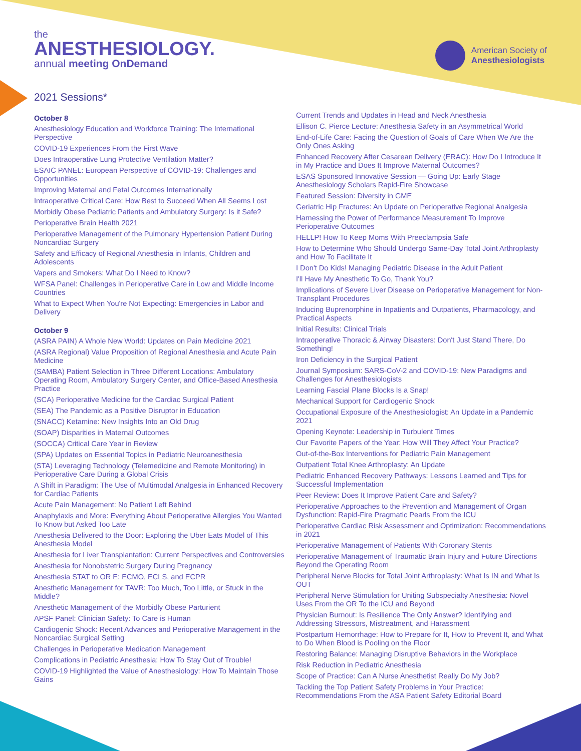the
ANESTHESIOLOGY.
annual meeting OnDemand
American Society of
Anesthesiologists
2021 Sessions*
October 8
Anesthesiology Education and Workforce Training: The International Perspective
COVID-19 Experiences From the First Wave
Does Intraoperative Lung Protective Ventilation Matter?
ESAIC PANEL: European Perspective of COVID-19: Challenges and Opportunities
Improving Maternal and Fetal Outcomes Internationally
Intraoperative Critical Care: How Best to Succeed When All Seems Lost
Morbidly Obese Pediatric Patients and Ambulatory Surgery: Is it Safe?
Perioperative Brain Health 2021
Perioperative Management of the Pulmonary Hypertension Patient During Noncardiac Surgery
Safety and Efficacy of Regional Anesthesia in Infants, Children and Adolescents
Vapers and Smokers: What Do I Need to Know?
WFSA Panel: Challenges in Perioperative Care in Low and Middle Income Countries
What to Expect When You're Not Expecting: Emergencies in Labor and Delivery
October 9
(ASRA PAIN) A Whole New World: Updates on Pain Medicine 2021
(ASRA Regional) Value Proposition of Regional Anesthesia and Acute Pain Medicine
(SAMBA) Patient Selection in Three Different Locations: Ambulatory Operating Room, Ambulatory Surgery Center, and Office-Based Anesthesia Practice
(SCA) Perioperative Medicine for the Cardiac Surgical Patient
(SEA) The Pandemic as a Positive Disruptor in Education
(SNACC) Ketamine: New Insights Into an Old Drug
(SOAP) Disparities in Maternal Outcomes
(SOCCA) Critical Care Year in Review
(SPA) Updates on Essential Topics in Pediatric Neuroanesthesia
(STA) Leveraging Technology (Telemedicine and Remote Monitoring) in Perioperative Care During a Global Crisis
A Shift in Paradigm: The Use of Multimodal Analgesia in Enhanced Recovery for Cardiac Patients
Acute Pain Management: No Patient Left Behind
Anaphylaxis and More: Everything About Perioperative Allergies You Wanted To Know but Asked Too Late
Anesthesia Delivered to the Door: Exploring the Uber Eats Model of This Anesthesia Model
Anesthesia for Liver Transplantation: Current Perspectives and Controversies
Anesthesia for Nonobstetric Surgery During Pregnancy
Anesthesia STAT to OR E: ECMO, ECLS, and ECPR
Anesthetic Management for TAVR: Too Much, Too Little, or Stuck in the Middle?
Anesthetic Management of the Morbidly Obese Parturient
APSF Panel: Clinician Safety: To Care is Human
Cardiogenic Shock: Recent Advances and Perioperative Management in the Noncardiac Surgical Setting
Challenges in Perioperative Medication Management
Complications in Pediatric Anesthesia: How To Stay Out of Trouble!
COVID-19 Highlighted the Value of Anesthesiology: How To Maintain Those Gains
Current Trends and Updates in Head and Neck Anesthesia
Ellison C. Pierce Lecture: Anesthesia Safety in an Asymmetrical World
End-of-Life Care: Facing the Question of Goals of Care When We Are the Only Ones Asking
Enhanced Recovery After Cesarean Delivery (ERAC): How Do I Introduce It in My Practice and Does It Improve Maternal Outcomes?
ESAS Sponsored Innovative Session — Going Up: Early Stage Anesthesiology Scholars Rapid-Fire Showcase
Featured Session: Diversity in GME
Geriatric Hip Fractures: An Update on Perioperative Regional Analgesia
Harnessing the Power of Performance Measurement To Improve Perioperative Outcomes
HELLP! How To Keep Moms With Preeclampsia Safe
How to Determine Who Should Undergo Same-Day Total Joint Arthroplasty and How To Facilitate It
I Don't Do Kids! Managing Pediatric Disease in the Adult Patient
I'll Have My Anesthetic To Go, Thank You?
Implications of Severe Liver Disease on Perioperative Management for Non-Transplant Procedures
Inducing Buprenorphine in Inpatients and Outpatients, Pharmacology, and Practical Aspects
Initial Results: Clinical Trials
Intraoperative Thoracic & Airway Disasters: Don't Just Stand There, Do Something!
Iron Deficiency in the Surgical Patient
Journal Symposium: SARS-CoV-2 and COVID-19: New Paradigms and Challenges for Anesthesiologists
Learning Fascial Plane Blocks Is a Snap!
Mechanical Support for Cardiogenic Shock
Occupational Exposure of the Anesthesiologist: An Update in a Pandemic 2021
Opening Keynote: Leadership in Turbulent Times
Our Favorite Papers of the Year: How Will They Affect Your Practice?
Out-of-the-Box Interventions for Pediatric Pain Management
Outpatient Total Knee Arthroplasty: An Update
Pediatric Enhanced Recovery Pathways: Lessons Learned and Tips for Successful Implementation
Peer Review: Does It Improve Patient Care and Safety?
Perioperative Approaches to the Prevention and Management of Organ Dysfunction: Rapid-Fire Pragmatic Pearls From the ICU
Perioperative Cardiac Risk Assessment and Optimization: Recommendations in 2021
Perioperative Management of Patients With Coronary Stents
Perioperative Management of Traumatic Brain Injury and Future Directions Beyond the Operating Room
Peripheral Nerve Blocks for Total Joint Arthroplasty: What Is IN and What Is OUT
Peripheral Nerve Stimulation for Uniting Subspecialty Anesthesia: Novel Uses From the OR To the ICU and Beyond
Physician Burnout: Is Resilience The Only Answer? Identifying and Addressing Stressors, Mistreatment, and Harassment
Postpartum Hemorrhage: How to Prepare for It, How to Prevent It, and What to Do When Blood is Pooling on the Floor
Restoring Balance: Managing Disruptive Behaviors in the Workplace
Risk Reduction in Pediatric Anesthesia
Scope of Practice: Can A Nurse Anesthetist Really Do My Job?
Tackling the Top Patient Safety Problems in Your Practice: Recommendations From the ASA Patient Safety Editorial Board